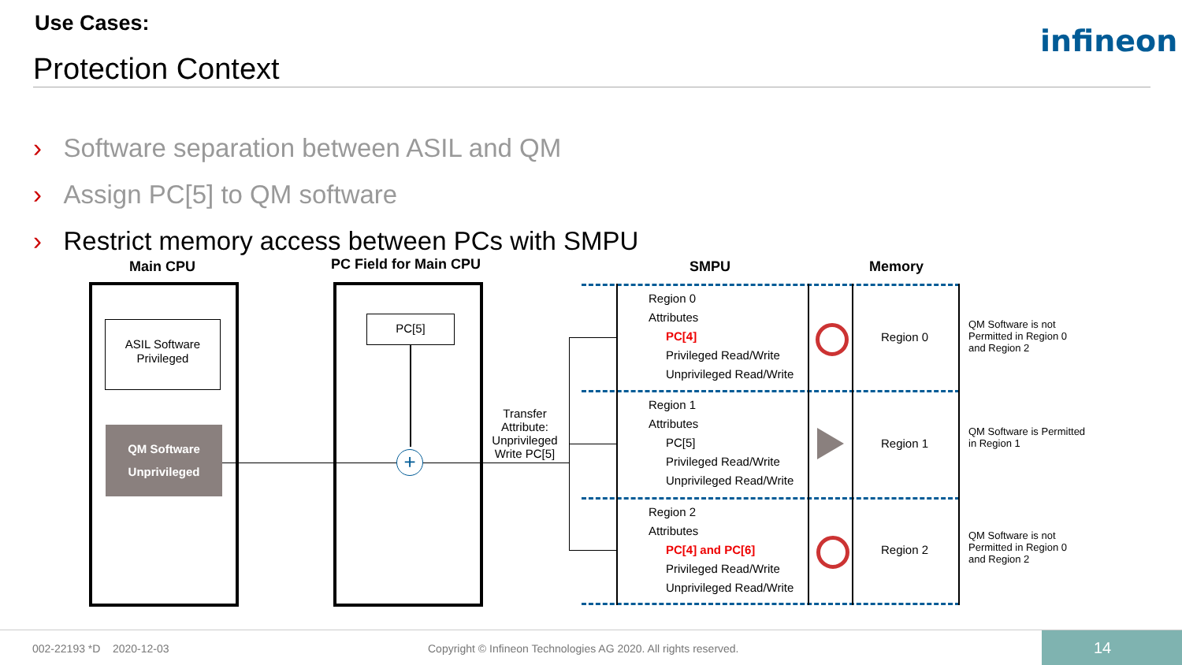Use Cases:
Protection Context
infineon
› Software separation between ASIL and QM
› Assign PC[5] to QM software
› Restrict memory access between PCs with SMPU
Main CPU PC Field for Main CPU SMPU Memory
ASIL Software
Privileged
QM Software
Unprivileged
PC[5]
+
Transfer Attribute: Unprivileged Write PC[5]
Region 0
Attributes
PC[4]
Privileged Read/Write
Unprivileged Read/Write
Region 1
Attributes
PC[5]
Privileged Read/Write
Unprivileged Read/Write
Region 2
Attributes
PC[4] and PC[6]
Privileged Read/Write
Unprivileged Read/Write
Region 0
Region 1
Region 2
QM Software is not Permitted in Region 0 and Region 2
QM Software is Permitted in Region 1
QM Software is not Permitted in Region 0 and Region 2
002-22193 *D 2020-12-03
Copyright © Infineon Technologies AG 2020. All rights reserved.
14